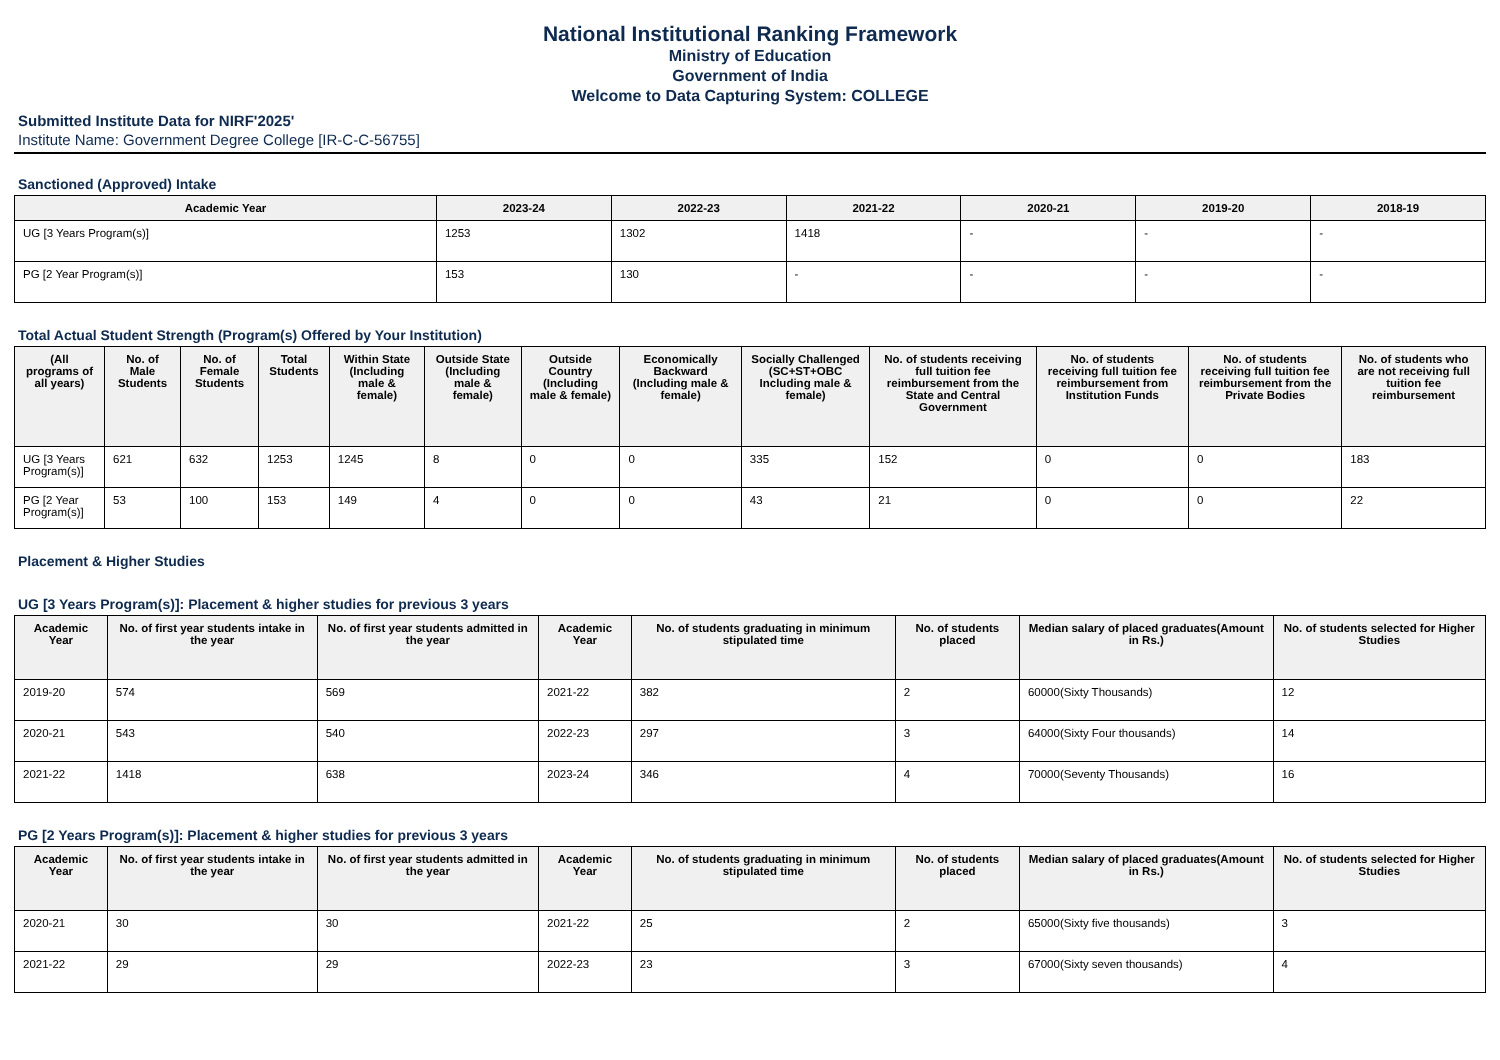National Institutional Ranking Framework
Ministry of Education
Government of India
Welcome to Data Capturing System: COLLEGE
Submitted Institute Data for NIRF'2025'
Institute Name: Government Degree College [IR-C-C-56755]
Sanctioned (Approved) Intake
| Academic Year | 2023-24 | 2022-23 | 2021-22 | 2020-21 | 2019-20 | 2018-19 |
| --- | --- | --- | --- | --- | --- | --- |
| UG [3 Years Program(s)] | 1253 | 1302 | 1418 | - | - | - |
| PG [2 Year Program(s)] | 153 | 130 | - | - | - | - |
Total Actual Student Strength (Program(s) Offered by Your Institution)
| (All programs of all years) | No. of Male Students | No. of Female Students | Total Students | Within State (Including male & female) | Outside State (Including male & female) | Outside Country (Including male & female) | Economically Backward (Including male & female) | Socially Challenged (SC+ST+OBC Including male & female) | No. of students receiving full tuition fee reimbursement from the State and Central Government | No. of students receiving full tuition fee reimbursement from Institution Funds | No. of students receiving full tuition fee reimbursement from the Private Bodies | No. of students who are not receiving full tuition fee reimbursement |
| --- | --- | --- | --- | --- | --- | --- | --- | --- | --- | --- | --- | --- |
| UG [3 Years Program(s)] | 621 | 632 | 1253 | 1245 | 8 | 0 | 0 | 335 | 152 | 0 | 0 | 183 |
| PG [2 Year Program(s)] | 53 | 100 | 153 | 149 | 4 | 0 | 0 | 43 | 21 | 0 | 0 | 22 |
Placement & Higher Studies
UG [3 Years Program(s)]: Placement & higher studies for previous 3 years
| Academic Year | No. of first year students intake in the year | No. of first year students admitted in the year | Academic Year | No. of students graduating in minimum stipulated time | No. of students placed | Median salary of placed graduates(Amount in Rs.) | No. of students selected for Higher Studies |
| --- | --- | --- | --- | --- | --- | --- | --- |
| 2019-20 | 574 | 569 | 2021-22 | 382 | 2 | 60000(Sixty Thousands) | 12 |
| 2020-21 | 543 | 540 | 2022-23 | 297 | 3 | 64000(Sixty Four thousands) | 14 |
| 2021-22 | 1418 | 638 | 2023-24 | 346 | 4 | 70000(Seventy Thousands) | 16 |
PG [2 Years Program(s)]: Placement & higher studies for previous 3 years
| Academic Year | No. of first year students intake in the year | No. of first year students admitted in the year | Academic Year | No. of students graduating in minimum stipulated time | No. of students placed | Median salary of placed graduates(Amount in Rs.) | No. of students selected for Higher Studies |
| --- | --- | --- | --- | --- | --- | --- | --- |
| 2020-21 | 30 | 30 | 2021-22 | 25 | 2 | 65000(Sixty five thousands) | 3 |
| 2021-22 | 29 | 29 | 2022-23 | 23 | 3 | 67000(Sixty seven thousands) | 4 |